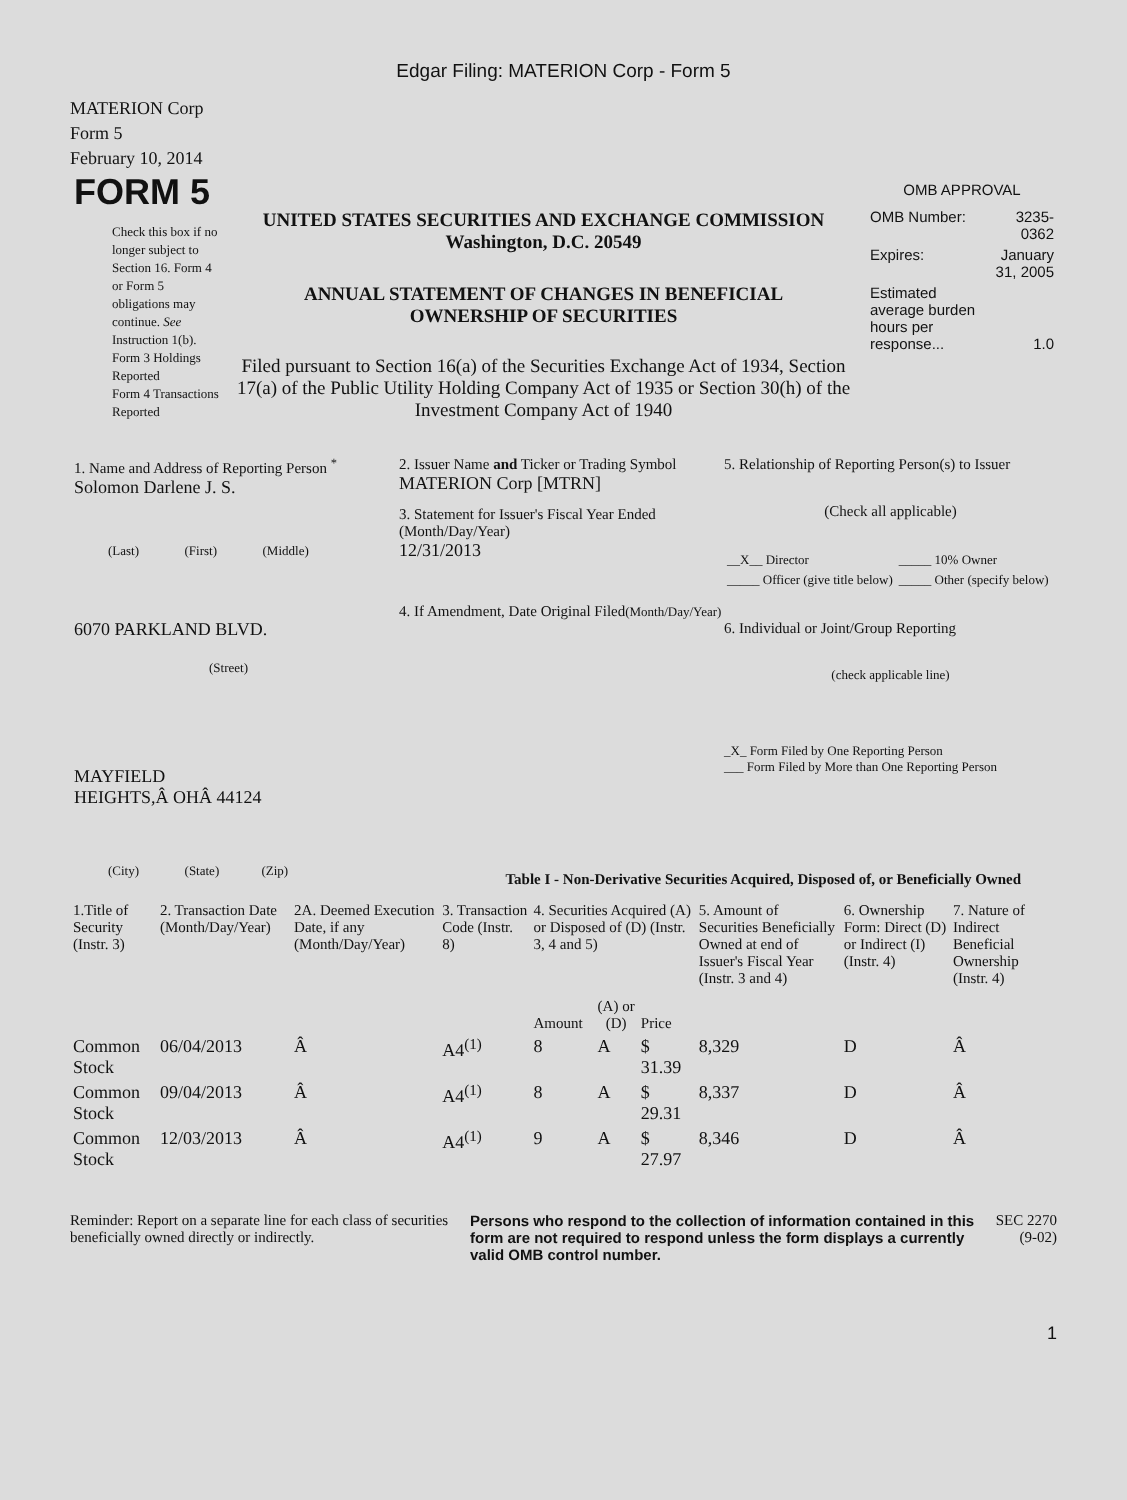Edgar Filing: MATERION Corp - Form 5
MATERION Corp
Form 5
February 10, 2014
FORM 5
Check this box if no longer subject to Section 16. Form 4 or Form 5 obligations may continue. See Instruction 1(b).
Form 3 Holdings Reported
Form 4 Transactions Reported
UNITED STATES SECURITIES AND EXCHANGE COMMISSION
Washington, D.C. 20549
ANNUAL STATEMENT OF CHANGES IN BENEFICIAL
OWNERSHIP OF SECURITIES
Filed pursuant to Section 16(a) of the Securities Exchange Act of 1934, Section 17(a) of the Public Utility Holding Company Act of 1935 or Section 30(h) of the Investment Company Act of 1940
OMB APPROVAL
| OMB Number: | 3235-0362 |
| Expires: | January 31, 2005 |
| Estimated average burden hours per response... | 1.0 |
1. Name and Address of Reporting Person <sup>*</sup>
Solomon Darlene J. S.
(Last) (First) (Middle)
6070 PARKLAND BLVD.
(Street)
MAYFIELD
HEIGHTS,Â OHÂ 44124
(City) (State) (Zip)
2. Issuer Name and Ticker or Trading Symbol
MATERION Corp [MTRN]
3. Statement for Issuer's Fiscal Year Ended (Month/Day/Year)
12/31/2013
4. If Amendment, Date Original Filed(Month/Day/Year)
5. Relationship of Reporting Person(s) to Issuer
(Check all applicable)
| __X__ Director | _____ 10% Owner |
| _____ Officer (give title below) | _____ Other (specify below) |
6. Individual or Joint/Group Reporting
(check applicable line)
_X_ Form Filed by One Reporting Person
___ Form Filed by More than One Reporting Person
Table I - Non-Derivative Securities Acquired, Disposed of, or Beneficially Owned
| 1.Title of Security (Instr. 3) | 2. Transaction Date (Month/Day/Year) | 2A. Deemed Execution Date, if any (Month/Day/Year) | 3. Transaction Code (Instr. 8) | 4. Securities Acquired (A) or Disposed of (D) (Instr. 3, 4 and 5) | | | 5. Amount of Securities Beneficially Owned at end of Issuer's Fiscal Year (Instr. 3 and 4) | 6. Ownership Form: Direct (D) or Indirect (I) (Instr. 4) | 7. Nature of Indirect Beneficial Ownership (Instr. 4) |
| --- | --- | --- | --- | --- | --- | --- | --- | --- | --- |
| | | | | Amount | (A) or (D) | Price | | | |
| Common Stock | 06/04/2013 | Â | A4<sup>(1)</sup> | 8 | A | $ 31.39 | 8,329 | D | Â |
| Common Stock | 09/04/2013 | Â | A4<sup>(1)</sup> | 8 | A | $ 29.31 | 8,337 | D | Â |
| Common Stock | 12/03/2013 | Â | A4<sup>(1)</sup> | 9 | A | $ 27.97 | 8,346 | D | Â |
Reminder: Report on a separate line for each class of securities beneficially owned directly or indirectly.
Persons who respond to the collection of information contained in this form are not required to respond unless the form displays a currently valid OMB control number.
SEC 2270 (9-02)
1